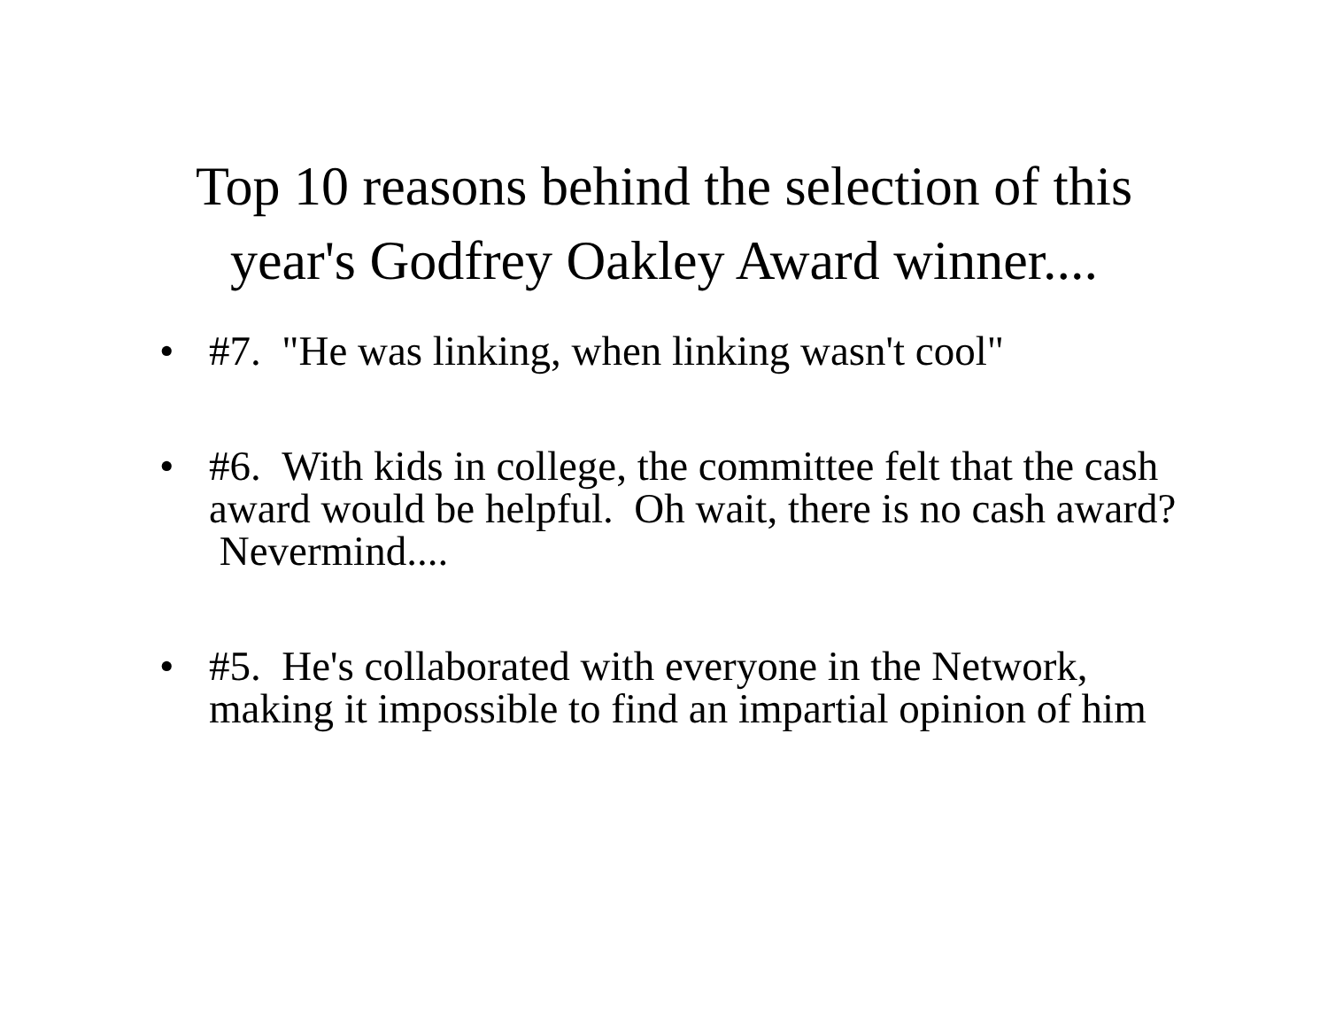Top 10 reasons behind the selection of this
year's Godfrey Oakley Award winner....
• #7. "He was linking, when linking wasn't cool"
• #6. With kids in college, the committee felt that the cash award would be helpful. Oh wait, there is no cash award? Nevermind....
• #5. He's collaborated with everyone in the Network, making it impossible to find an impartial opinion of him